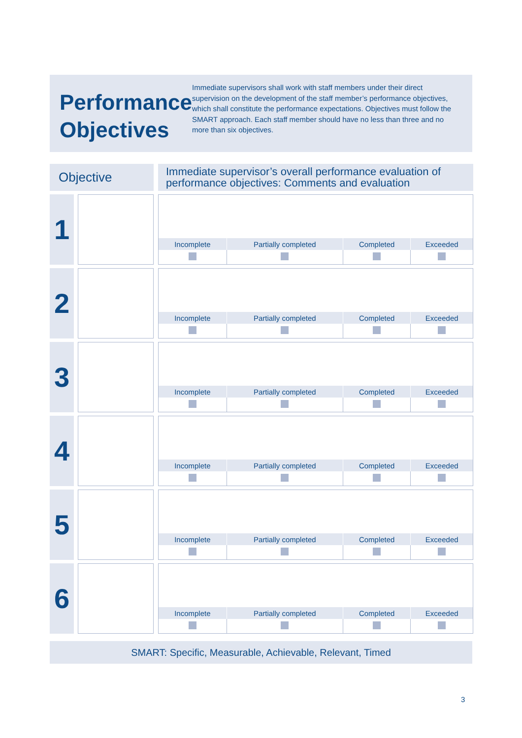Performance Objectives
Immediate supervisors shall work with staff members under their direct supervision on the development of the staff member’s performance objectives, which shall constitute the performance expectations. Objectives must follow the SMART approach. Each staff member should have no less than three and no more than six objectives.
Objective
Immediate supervisor’s overall performance evaluation of performance objectives: Comments and evaluation
1
| Incomplete | Partially completed | Completed | Exceeded |
| --- | --- | --- | --- |
2
| Incomplete | Partially completed | Completed | Exceeded |
| --- | --- | --- | --- |
3
| Incomplete | Partially completed | Completed | Exceeded |
| --- | --- | --- | --- |
4
| Incomplete | Partially completed | Completed | Exceeded |
| --- | --- | --- | --- |
5
| Incomplete | Partially completed | Completed | Exceeded |
| --- | --- | --- | --- |
6
| Incomplete | Partially completed | Completed | Exceeded |
| --- | --- | --- | --- |
SMART: Specific, Measurable, Achievable, Relevant, Timed
3